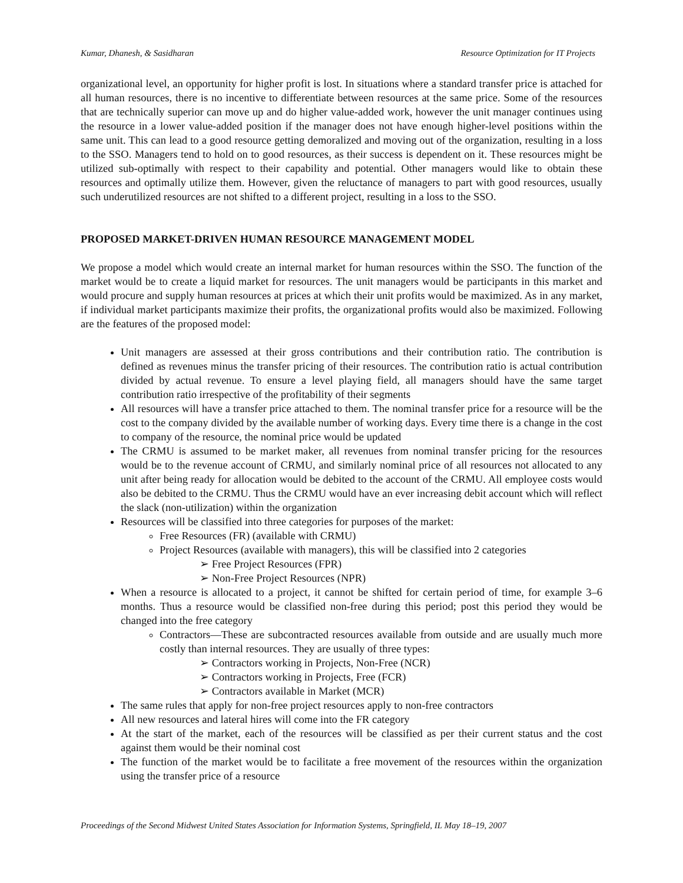Kumar, Dhanesh, & Sasidharan Resource Optimization for IT Projects
organizational level, an opportunity for higher profit is lost. In situations where a standard transfer price is attached for all human resources, there is no incentive to differentiate between resources at the same price. Some of the resources that are technically superior can move up and do higher value-added work, however the unit manager continues using the resource in a lower value-added position if the manager does not have enough higher-level positions within the same unit. This can lead to a good resource getting demoralized and moving out of the organization, resulting in a loss to the SSO. Managers tend to hold on to good resources, as their success is dependent on it. These resources might be utilized sub-optimally with respect to their capability and potential. Other managers would like to obtain these resources and optimally utilize them. However, given the reluctance of managers to part with good resources, usually such underutilized resources are not shifted to a different project, resulting in a loss to the SSO.
PROPOSED MARKET-DRIVEN HUMAN RESOURCE MANAGEMENT MODEL
We propose a model which would create an internal market for human resources within the SSO. The function of the market would be to create a liquid market for resources. The unit managers would be participants in this market and would procure and supply human resources at prices at which their unit profits would be maximized. As in any market, if individual market participants maximize their profits, the organizational profits would also be maximized. Following are the features of the proposed model:
Unit managers are assessed at their gross contributions and their contribution ratio. The contribution is defined as revenues minus the transfer pricing of their resources. The contribution ratio is actual contribution divided by actual revenue. To ensure a level playing field, all managers should have the same target contribution ratio irrespective of the profitability of their segments
All resources will have a transfer price attached to them. The nominal transfer price for a resource will be the cost to the company divided by the available number of working days. Every time there is a change in the cost to company of the resource, the nominal price would be updated
The CRMU is assumed to be market maker, all revenues from nominal transfer pricing for the resources would be to the revenue account of CRMU, and similarly nominal price of all resources not allocated to any unit after being ready for allocation would be debited to the account of the CRMU. All employee costs would also be debited to the CRMU. Thus the CRMU would have an ever increasing debit account which will reflect the slack (non-utilization) within the organization
Resources will be classified into three categories for purposes of the market:
Free Resources (FR) (available with CRMU)
Project Resources (available with managers), this will be classified into 2 categories
➢ Free Project Resources (FPR)
➢ Non-Free Project Resources (NPR)
When a resource is allocated to a project, it cannot be shifted for certain period of time, for example 3–6 months. Thus a resource would be classified non-free during this period; post this period they would be changed into the free category
Contractors—These are subcontracted resources available from outside and are usually much more costly than internal resources. They are usually of three types:
➢ Contractors working in Projects, Non-Free (NCR)
➢ Contractors working in Projects, Free (FCR)
➢ Contractors available in Market (MCR)
The same rules that apply for non-free project resources apply to non-free contractors
All new resources and lateral hires will come into the FR category
At the start of the market, each of the resources will be classified as per their current status and the cost against them would be their nominal cost
The function of the market would be to facilitate a free movement of the resources within the organization using the transfer price of a resource
Proceedings of the Second Midwest United States Association for Information Systems, Springfield, IL May 18–19, 2007